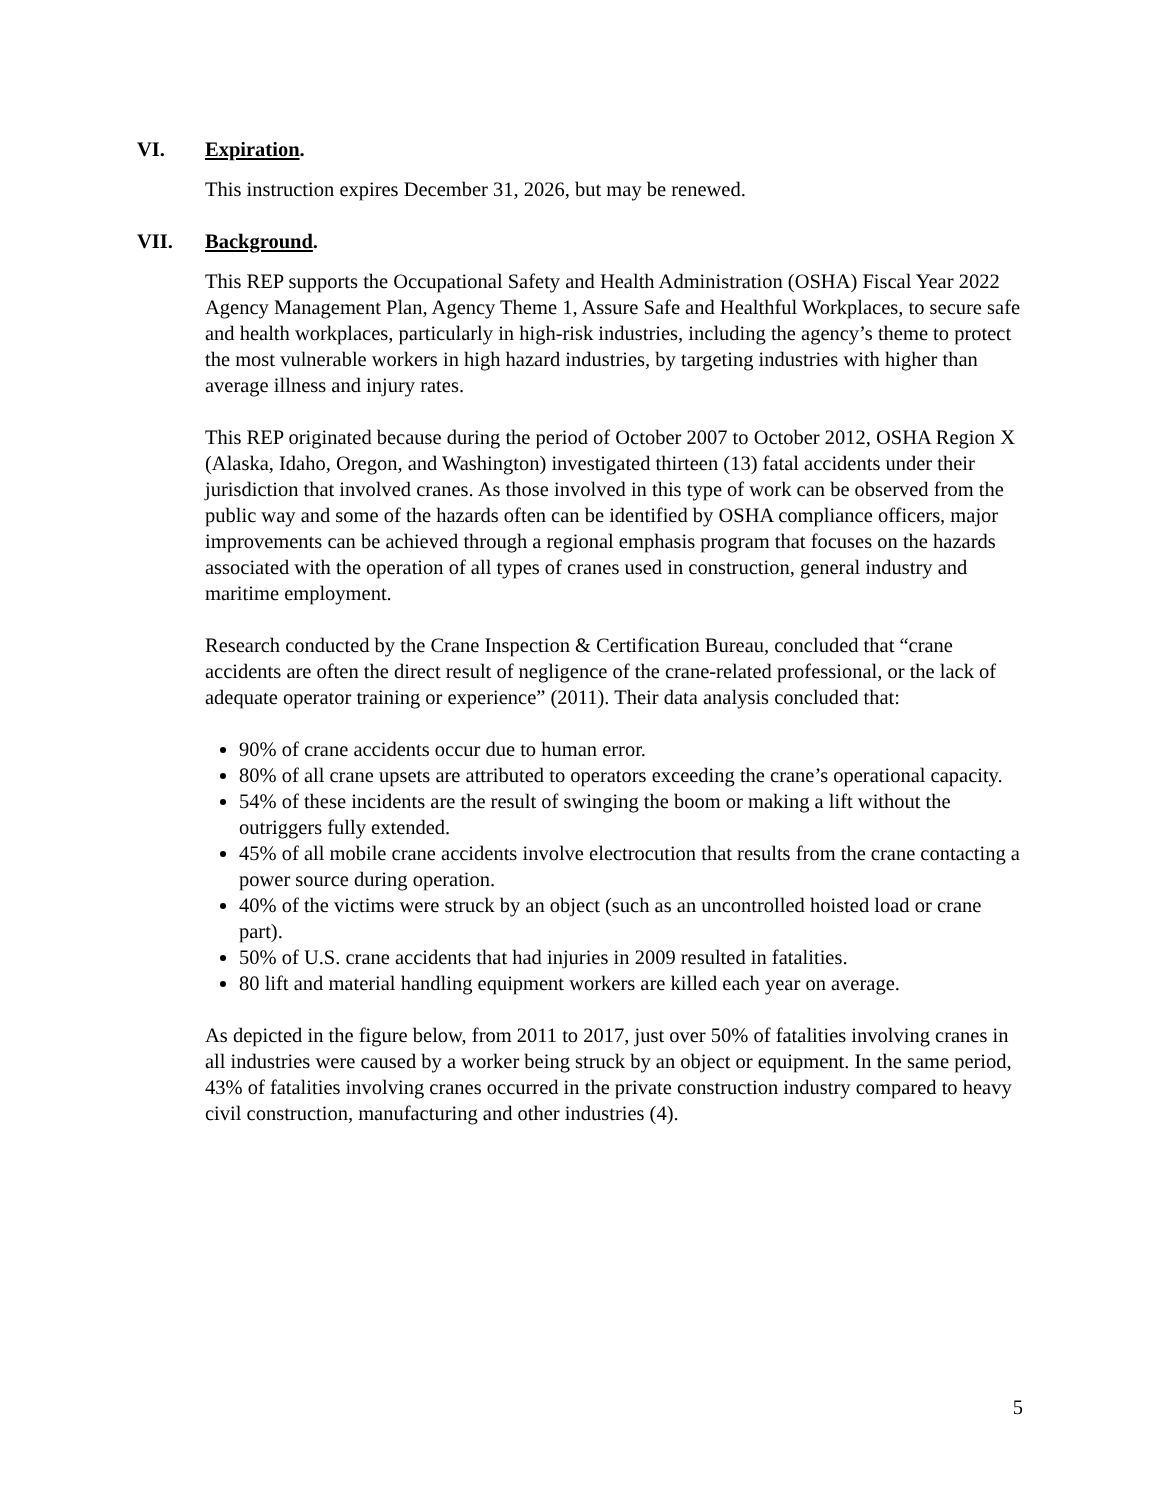VI. Expiration.
This instruction expires December 31, 2026, but may be renewed.
VII. Background.
This REP supports the Occupational Safety and Health Administration (OSHA) Fiscal Year 2022 Agency Management Plan, Agency Theme 1, Assure Safe and Healthful Workplaces, to secure safe and health workplaces, particularly in high-risk industries, including the agency’s theme to protect the most vulnerable workers in high hazard industries, by targeting industries with higher than average illness and injury rates.
This REP originated because during the period of October 2007 to October 2012, OSHA Region X (Alaska, Idaho, Oregon, and Washington) investigated thirteen (13) fatal accidents under their jurisdiction that involved cranes. As those involved in this type of work can be observed from the public way and some of the hazards often can be identified by OSHA compliance officers, major improvements can be achieved through a regional emphasis program that focuses on the hazards associated with the operation of all types of cranes used in construction, general industry and maritime employment.
Research conducted by the Crane Inspection & Certification Bureau, concluded that “crane accidents are often the direct result of negligence of the crane-related professional, or the lack of adequate operator training or experience” (2011). Their data analysis concluded that:
90% of crane accidents occur due to human error.
80% of all crane upsets are attributed to operators exceeding the crane’s operational capacity.
54% of these incidents are the result of swinging the boom or making a lift without the outriggers fully extended.
45% of all mobile crane accidents involve electrocution that results from the crane contacting a power source during operation.
40% of the victims were struck by an object (such as an uncontrolled hoisted load or crane part).
50% of U.S. crane accidents that had injuries in 2009 resulted in fatalities.
80 lift and material handling equipment workers are killed each year on average.
As depicted in the figure below, from 2011 to 2017, just over 50% of fatalities involving cranes in all industries were caused by a worker being struck by an object or equipment. In the same period, 43% of fatalities involving cranes occurred in the private construction industry compared to heavy civil construction, manufacturing and other industries (4).
5